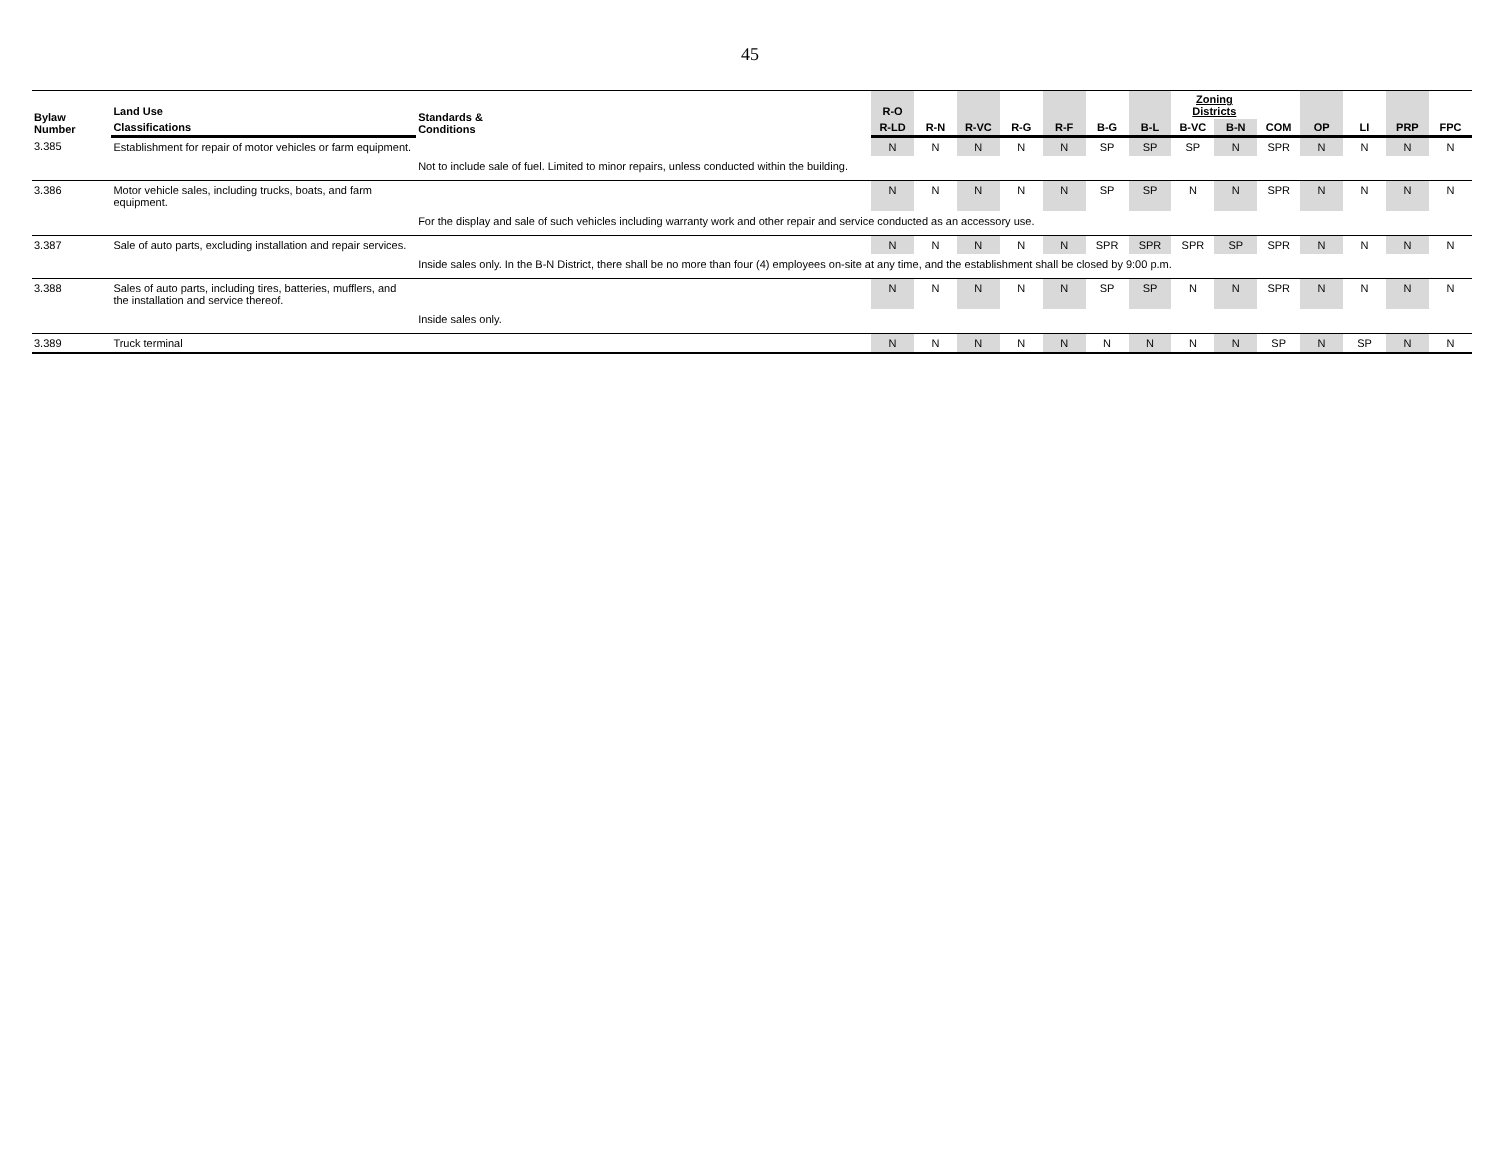45
| Bylaw Number | Land Use | Standards & Conditions | R-O | | | | | | | Zoning Districts | | | | | | |
| --- | --- | --- | --- | --- | --- | --- | --- | --- | --- | --- | --- | --- | --- | --- | --- | --- |
| | Classifications | | R-LD | R-N | R-VC | R-G | R-F | B-G | B-L | B-VC | B-N | COM | OP | LI | PRP | FPC |
| 3.385 | Establishment for repair of motor vehicles or farm equipment. | | N | N | N | N | N | SP | SP | SP | N | SPR | N | N | N | N |
| | | Not to include sale of fuel. Limited to minor repairs, unless conducted within the building. | | | | | | | | | | | | | | |
| 3.386 | Motor vehicle sales, including trucks, boats, and farm equipment. | | N | N | N | N | N | SP | SP | N | N | SPR | N | N | N | N |
| | | For the display and sale of such vehicles including warranty work and other repair and service conducted as an accessory use. | | | | | | | | | | | | | | |
| 3.387 | Sale of auto parts, excluding installation and repair services. | | N | N | N | N | N | SPR | SPR | SPR | SP | SPR | N | N | N | N |
| | | Inside sales only. In the B-N District, there shall be no more than four (4) employees on-site at any time, and the establishment shall be closed by 9:00 p.m. | | | | | | | | | | | | | | |
| 3.388 | Sales of auto parts, including tires, batteries, mufflers, and the installation and service thereof. | | N | N | N | N | N | SP | SP | N | N | SPR | N | N | N | N |
| | | Inside sales only. | | | | | | | | | | | | | | |
| 3.389 | Truck terminal | | N | N | N | N | N | N | N | N | N | SP | N | SP | N | N |